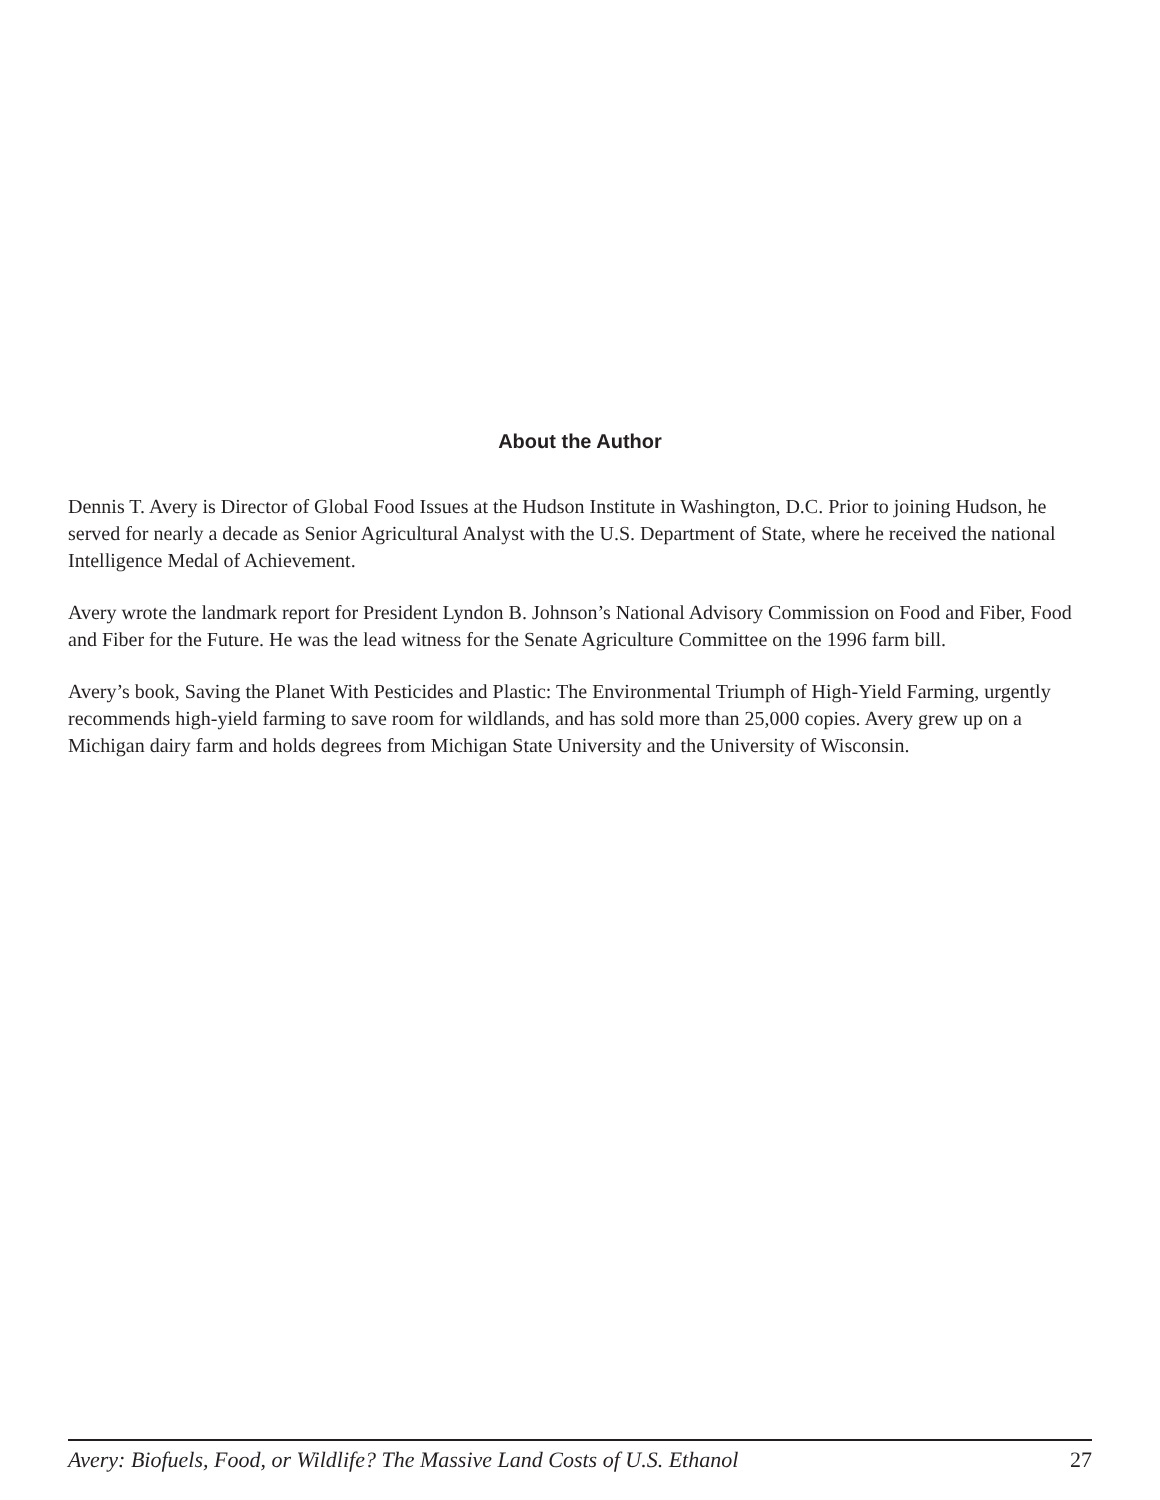About the Author
Dennis T. Avery is Director of Global Food Issues at the Hudson Institute in Washington, D.C. Prior to joining Hudson, he served for nearly a decade as Senior Agricultural Analyst with the U.S. Department of State, where he received the national Intelligence Medal of Achievement.
Avery wrote the landmark report for President Lyndon B. Johnson’s National Advisory Commission on Food and Fiber, Food and Fiber for the Future. He was the lead witness for the Senate Agriculture Committee on the 1996 farm bill.
Avery’s book, Saving the Planet With Pesticides and Plastic: The Environmental Triumph of High-Yield Farming, urgently recommends high-yield farming to save room for wildlands, and has sold more than 25,000 copies. Avery grew up on a Michigan dairy farm and holds degrees from Michigan State University and the University of Wisconsin.
Avery: Biofuels, Food, or Wildlife? The Massive Land Costs of U.S. Ethanol 27